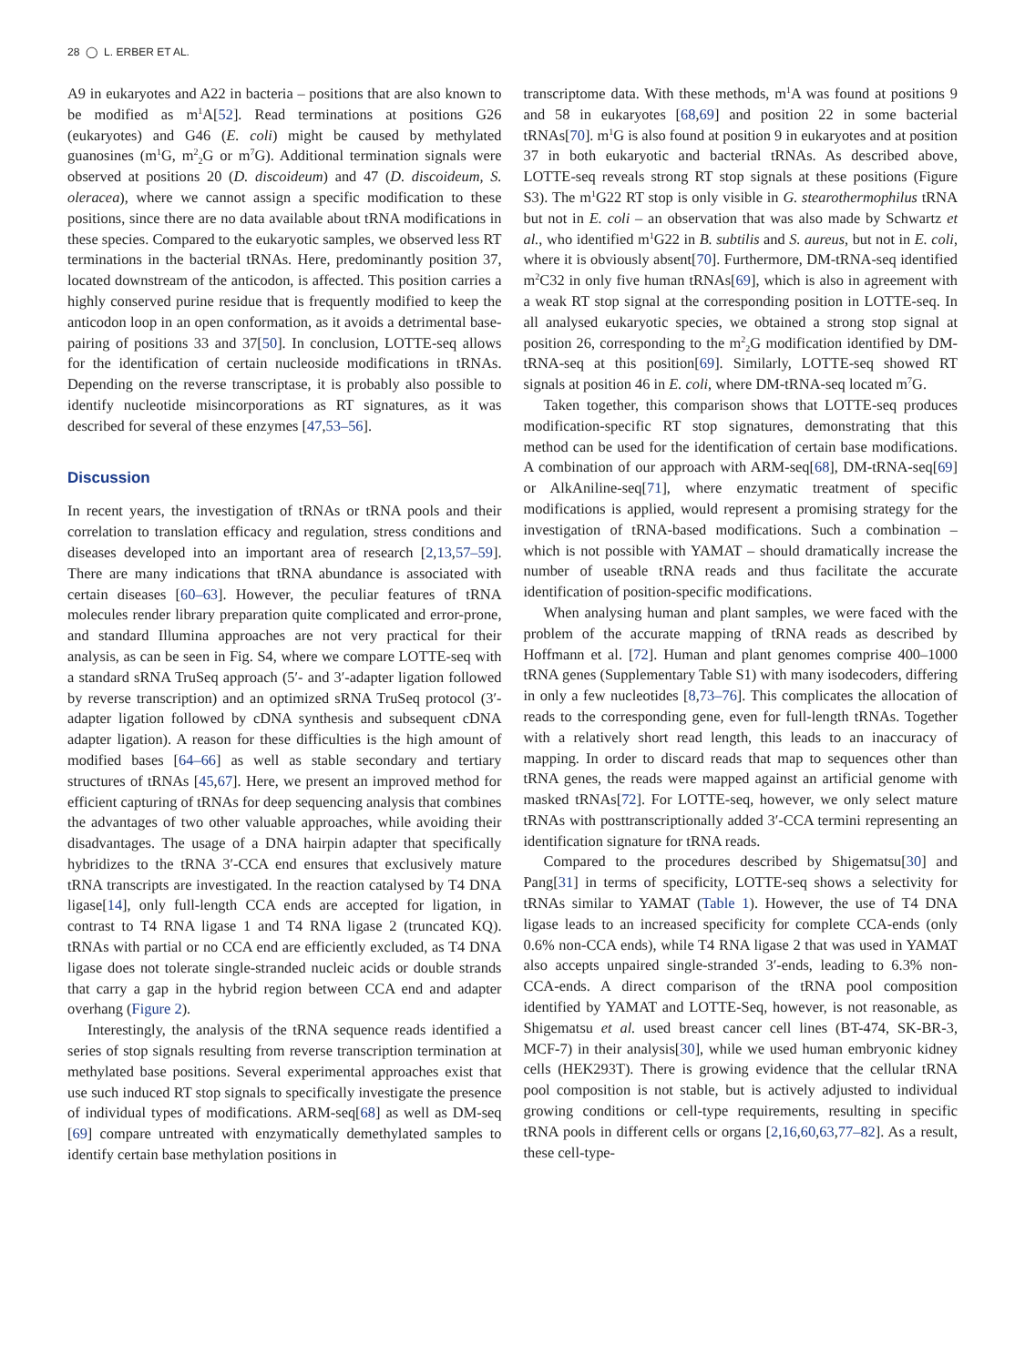28 ◯ L. ERBER ET AL.
A9 in eukaryotes and A22 in bacteria – positions that are also known to be modified as m<sup>1</sup>A[52]. Read terminations at positions G26 (eukaryotes) and G46 (E. coli) might be caused by methylated guanosines (m<sup>1</sup>G, m<sup>2</sup><sub>2</sub>G or m<sup>7</sup>G). Additional termination signals were observed at positions 20 (D. discoideum) and 47 (D. discoideum, S. oleracea), where we cannot assign a specific modification to these positions, since there are no data available about tRNA modifications in these species. Compared to the eukaryotic samples, we observed less RT terminations in the bacterial tRNAs. Here, predominantly position 37, located downstream of the anticodon, is affected. This position carries a highly conserved purine residue that is frequently modified to keep the anticodon loop in an open conformation, as it avoids a detrimental base-pairing of positions 33 and 37[50]. In conclusion, LOTTE-seq allows for the identification of certain nucleoside modifications in tRNAs. Depending on the reverse transcriptase, it is probably also possible to identify nucleotide misincorporations as RT signatures, as it was described for several of these enzymes [47,53–56].
Discussion
In recent years, the investigation of tRNAs or tRNA pools and their correlation to translation efficacy and regulation, stress conditions and diseases developed into an important area of research [2,13,57–59]. There are many indications that tRNA abundance is associated with certain diseases [60–63]. However, the peculiar features of tRNA molecules render library preparation quite complicated and error-prone, and standard Illumina approaches are not very practical for their analysis, as can be seen in Fig. S4, where we compare LOTTE-seq with a standard sRNA TruSeq approach (5′- and 3′-adapter ligation followed by reverse transcription) and an optimized sRNA TruSeq protocol (3′-adapter ligation followed by cDNA synthesis and subsequent cDNA adapter ligation). A reason for these difficulties is the high amount of modified bases [64–66] as well as stable secondary and tertiary structures of tRNAs [45,67]. Here, we present an improved method for efficient capturing of tRNAs for deep sequencing analysis that combines the advantages of two other valuable approaches, while avoiding their disadvantages. The usage of a DNA hairpin adapter that specifically hybridizes to the tRNA 3′-CCA end ensures that exclusively mature tRNA transcripts are investigated. In the reaction catalysed by T4 DNA ligase[14], only full-length CCA ends are accepted for ligation, in contrast to T4 RNA ligase 1 and T4 RNA ligase 2 (truncated KQ). tRNAs with partial or no CCA end are efficiently excluded, as T4 DNA ligase does not tolerate single-stranded nucleic acids or double strands that carry a gap in the hybrid region between CCA end and adapter overhang (Figure 2).
Interestingly, the analysis of the tRNA sequence reads identified a series of stop signals resulting from reverse transcription termination at methylated base positions. Several experimental approaches exist that use such induced RT stop signals to specifically investigate the presence of individual types of modifications. ARM-seq[68] as well as DM-seq [69] compare untreated with enzymatically demethylated samples to identify certain base methylation positions in
transcriptome data. With these methods, m<sup>1</sup>A was found at positions 9 and 58 in eukaryotes [68,69] and position 22 in some bacterial tRNAs[70]. m<sup>1</sup>G is also found at position 9 in eukaryotes and at position 37 in both eukaryotic and bacterial tRNAs. As described above, LOTTE-seq reveals strong RT stop signals at these positions (Figure S3). The m<sup>1</sup>G22 RT stop is only visible in G. stearothermophilus tRNA but not in E. coli – an observation that was also made by Schwartz et al., who identified m<sup>1</sup>G22 in B. subtilis and S. aureus, but not in E. coli, where it is obviously absent[70]. Furthermore, DM-tRNA-seq identified m<sup>2</sup>C32 in only five human tRNAs[69], which is also in agreement with a weak RT stop signal at the corresponding position in LOTTE-seq. In all analysed eukaryotic species, we obtained a strong stop signal at position 26, corresponding to the m<sup>2</sup><sub>2</sub>G modification identified by DM-tRNA-seq at this position[69]. Similarly, LOTTE-seq showed RT signals at position 46 in E. coli, where DM-tRNA-seq located m<sup>7</sup>G.
Taken together, this comparison shows that LOTTE-seq produces modification-specific RT stop signatures, demonstrating that this method can be used for the identification of certain base modifications. A combination of our approach with ARM-seq[68], DM-tRNA-seq[69] or AlkAniline-seq[71], where enzymatic treatment of specific modifications is applied, would represent a promising strategy for the investigation of tRNA-based modifications. Such a combination – which is not possible with YAMAT – should dramatically increase the number of useable tRNA reads and thus facilitate the accurate identification of position-specific modifications.
When analysing human and plant samples, we were faced with the problem of the accurate mapping of tRNA reads as described by Hoffmann et al. [72]. Human and plant genomes comprise 400–1000 tRNA genes (Supplementary Table S1) with many isodecoders, differing in only a few nucleotides [8,73–76]. This complicates the allocation of reads to the corresponding gene, even for full-length tRNAs. Together with a relatively short read length, this leads to an inaccuracy of mapping. In order to discard reads that map to sequences other than tRNA genes, the reads were mapped against an artificial genome with masked tRNAs[72]. For LOTTE-seq, however, we only select mature tRNAs with posttranscriptionally added 3′-CCA termini representing an identification signature for tRNA reads.
Compared to the procedures described by Shigematsu[30] and Pang[31] in terms of specificity, LOTTE-seq shows a selectivity for tRNAs similar to YAMAT (Table 1). However, the use of T4 DNA ligase leads to an increased specificity for complete CCA-ends (only 0.6% non-CCA ends), while T4 RNA ligase 2 that was used in YAMAT also accepts unpaired single-stranded 3′-ends, leading to 6.3% non-CCA-ends. A direct comparison of the tRNA pool composition identified by YAMAT and LOTTE-Seq, however, is not reasonable, as Shigematsu et al. used breast cancer cell lines (BT-474, SK-BR-3, MCF-7) in their analysis[30], while we used human embryonic kidney cells (HEK293T). There is growing evidence that the cellular tRNA pool composition is not stable, but is actively adjusted to individual growing conditions or cell-type requirements, resulting in specific tRNA pools in different cells or organs [2,16,60,63,77–82]. As a result, these cell-type-